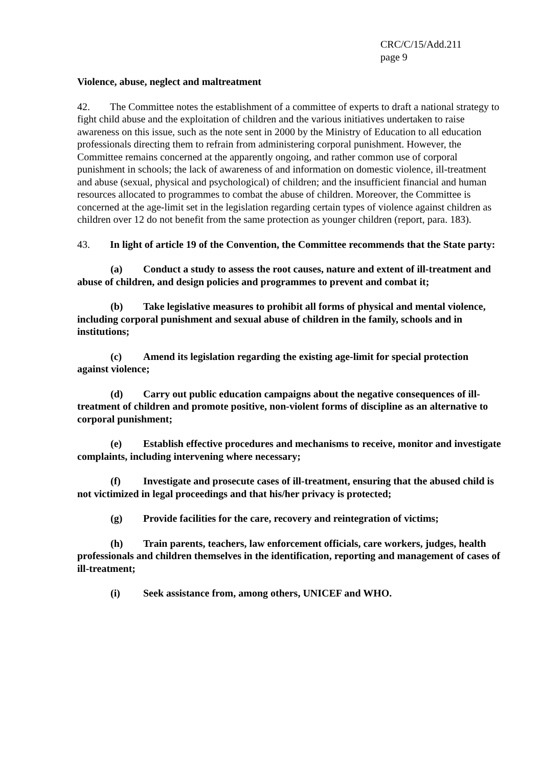CRC/C/15/Add.211
page 9
Violence, abuse, neglect and maltreatment
42. The Committee notes the establishment of a committee of experts to draft a national strategy to fight child abuse and the exploitation of children and the various initiatives undertaken to raise awareness on this issue, such as the note sent in 2000 by the Ministry of Education to all education professionals directing them to refrain from administering corporal punishment. However, the Committee remains concerned at the apparently ongoing, and rather common use of corporal punishment in schools; the lack of awareness of and information on domestic violence, ill-treatment and abuse (sexual, physical and psychological) of children; and the insufficient financial and human resources allocated to programmes to combat the abuse of children. Moreover, the Committee is concerned at the age-limit set in the legislation regarding certain types of violence against children as children over 12 do not benefit from the same protection as younger children (report, para. 183).
43. In light of article 19 of the Convention, the Committee recommends that the State party:
(a) Conduct a study to assess the root causes, nature and extent of ill-treatment and abuse of children, and design policies and programmes to prevent and combat it;
(b) Take legislative measures to prohibit all forms of physical and mental violence, including corporal punishment and sexual abuse of children in the family, schools and in institutions;
(c) Amend its legislation regarding the existing age-limit for special protection against violence;
(d) Carry out public education campaigns about the negative consequences of ill-treatment of children and promote positive, non-violent forms of discipline as an alternative to corporal punishment;
(e) Establish effective procedures and mechanisms to receive, monitor and investigate complaints, including intervening where necessary;
(f) Investigate and prosecute cases of ill-treatment, ensuring that the abused child is not victimized in legal proceedings and that his/her privacy is protected;
(g) Provide facilities for the care, recovery and reintegration of victims;
(h) Train parents, teachers, law enforcement officials, care workers, judges, health professionals and children themselves in the identification, reporting and management of cases of ill-treatment;
(i) Seek assistance from, among others, UNICEF and WHO.